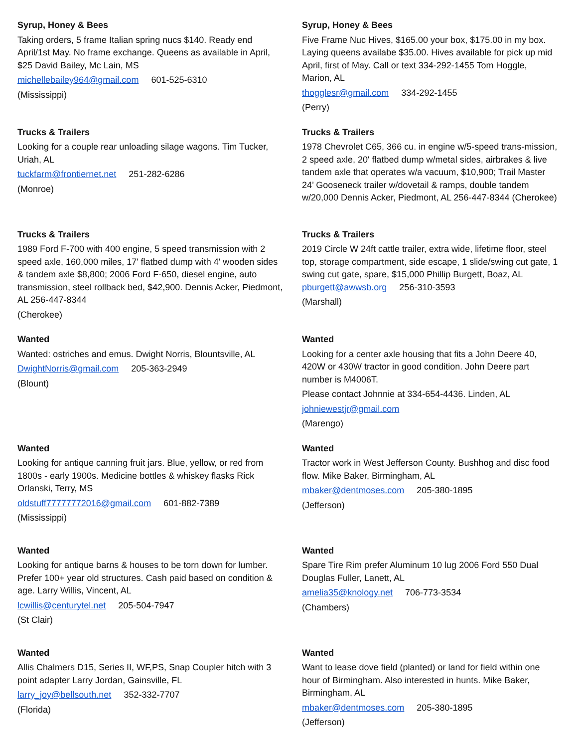Syrup, Honey & Bees
Taking orders, 5 frame Italian spring nucs $140. Ready end April/1st May. No frame exchange. Queens as available in April, $25 David Bailey, Mc Lain, MS
michellebailey964@gmail.com 601-525-6310
(Mississippi)
Syrup, Honey & Bees
Five Frame Nuc Hives, $165.00 your box, $175.00 in my box. Laying queens availabe $35.00. Hives available for pick up mid April, first of May. Call or text 334-292-1455 Tom Hoggle, Marion, AL
thogglesr@gmail.com 334-292-1455
(Perry)
Trucks & Trailers
Looking for a couple rear unloading silage wagons. Tim Tucker, Uriah, AL
tuckfarm@frontiernet.net 251-282-6286
(Monroe)
Trucks & Trailers
1978 Chevrolet C65, 366 cu. in engine w/5-speed trans-mission, 2 speed axle, 20' flatbed dump w/metal sides, airbrakes & live tandem axle that operates w/a vacuum, $10,900; Trail Master 24’ Gooseneck trailer w/dovetail & ramps, double tandem w/20,000 Dennis Acker, Piedmont, AL 256-447-8344 (Cherokee)
Trucks & Trailers
1989 Ford F-700 with 400 engine, 5 speed transmission with 2 speed axle, 160,000 miles, 17' flatbed dump with 4' wooden sides & tandem axle $8,800; 2006 Ford F-650, diesel engine, auto transmission, steel rollback bed, $42,900. Dennis Acker, Piedmont, AL 256-447-8344
(Cherokee)
Trucks & Trailers
2019 Circle W 24ft cattle trailer, extra wide, lifetime floor, steel top, storage compartment, side escape, 1 slide/swing cut gate, 1 swing cut gate, spare, $15,000 Phillip Burgett, Boaz, AL pburgett@awwsb.org 256-310-3593
(Marshall)
Wanted
Wanted: ostriches and emus. Dwight Norris, Blountsville, AL
DwightNorris@gmail.com 205-363-2949
(Blount)
Wanted
Looking for a center axle housing that fits a John Deere 40, 420W or 430W tractor in good condition. John Deere part number is M4006T.
Please contact Johnnie at 334-654-4436. Linden, AL
johniewestjr@gmail.com
(Marengo)
Wanted
Looking for antique canning fruit jars. Blue, yellow, or red from 1800s - early 1900s. Medicine bottles & whiskey flasks Rick Orlanski, Terry, MS
oldstuff77777772016@gmail.com 601-882-7389
(Mississippi)
Wanted
Tractor work in West Jefferson County. Bushhog and disc food flow. Mike Baker, Birmingham, AL
mbaker@dentmoses.com 205-380-1895
(Jefferson)
Wanted
Looking for antique barns & houses to be torn down for lumber. Prefer 100+ year old structures. Cash paid based on condition & age. Larry Willis, Vincent, AL
lcwillis@centurytel.net 205-504-7947
(St Clair)
Wanted
Spare Tire Rim prefer Aluminum 10 lug 2006 Ford 550 Dual Douglas Fuller, Lanett, AL
amelia35@knology.net 706-773-3534
(Chambers)
Wanted
Allis Chalmers D15, Series II, WF,PS, Snap Coupler hitch with 3 point adapter Larry Jordan, Gainsville, FL
larry_joy@bellsouth.net 352-332-7707
(Florida)
Wanted
Want to lease dove field (planted) or land for field within one hour of Birmingham. Also interested in hunts. Mike Baker, Birmingham, AL
mbaker@dentmoses.com 205-380-1895
(Jefferson)